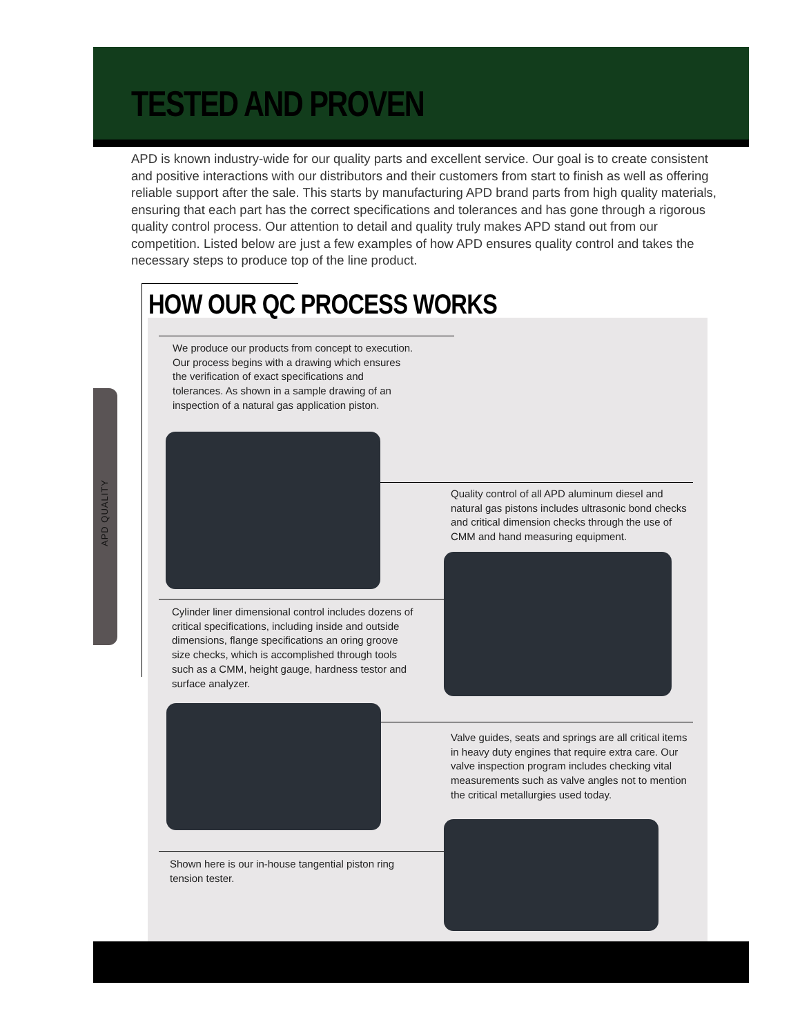TESTED AND PROVEN
APD is known industry-wide for our quality parts and excellent service. Our goal is to create consistent and positive interactions with our distributors and their customers from start to finish as well as offering reliable support after the sale. This starts by manufacturing APD brand parts from high quality materials, ensuring that each part has the correct specifications and tolerances and has gone through a rigorous quality control process. Our attention to detail and quality truly makes APD stand out from our competition. Listed below are just a few examples of how APD ensures quality control and takes the necessary steps to produce top of the line product.
HOW OUR QC PROCESS WORKS
APD QUALITY
We produce our products from concept to execution. Our process begins with a drawing which ensures the verification of exact specifications and tolerances. As shown in a sample drawing of an inspection of a natural gas application piston.
Quality control of all APD aluminum diesel and natural gas pistons includes ultrasonic bond checks and critical dimension checks through the use of CMM and hand measuring equipment.
Cylinder liner dimensional control includes dozens of critical specifications, including inside and outside dimensions, flange specifications an oring groove size checks, which is accomplished through tools such as a CMM, height gauge, hardness testor and surface analyzer.
Valve guides, seats and springs are all critical items in heavy duty engines that require extra care. Our valve inspection program includes checking vital measurements such as valve angles not to mention the critical metallurgies used today.
Shown here is our in-house tangential piston ring tension tester.